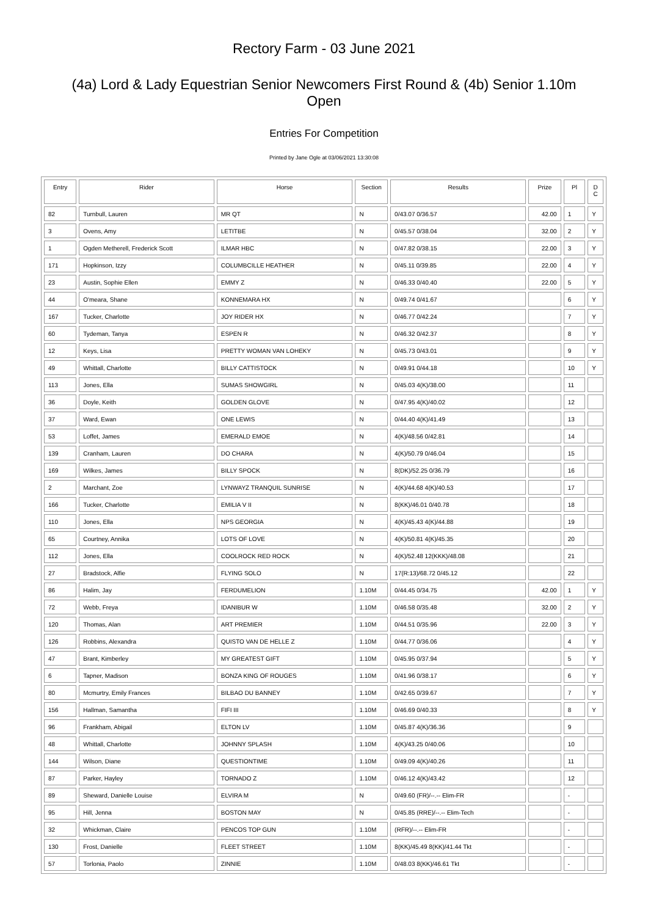Rectory Farm - 03 June 2021
(4a) Lord & Lady Equestrian Senior Newcomers First Round & (4b) Senior 1.10m Open
Entries For Competition
Printed by Jane Ogle at 03/06/2021 13:30:08
| Entry | Rider | Horse | Section | Results | Prize | Pl | D C |
| --- | --- | --- | --- | --- | --- | --- | --- |
| 82 | Turnbull, Lauren | MR QT | N | 0/43.07 0/36.57 | 42.00 | 1 | Y |
| 3 | Ovens, Amy | LETITBE | N | 0/45.57 0/38.04 | 32.00 | 2 | Y |
| 1 | Ogden Metherell, Frederick Scott | ILMAR HBC | N | 0/47.82 0/38.15 | 22.00 | 3 | Y |
| 171 | Hopkinson, Izzy | COLUMBCILLE HEATHER | N | 0/45.11 0/39.85 | 22.00 | 4 | Y |
| 23 | Austin, Sophie Ellen | EMMY Z | N | 0/46.33 0/40.40 | 22.00 | 5 | Y |
| 44 | O'meara, Shane | KONNEMARA HX | N | 0/49.74 0/41.67 | | 6 | Y |
| 167 | Tucker, Charlotte | JOY RIDER HX | N | 0/46.77 0/42.24 | | 7 | Y |
| 60 | Tydeman, Tanya | ESPEN R | N | 0/46.32 0/42.37 | | 8 | Y |
| 12 | Keys, Lisa | PRETTY WOMAN VAN LOHEKY | N | 0/45.73 0/43.01 | | 9 | Y |
| 49 | Whittall, Charlotte | BILLY CATTISTOCK | N | 0/49.91 0/44.18 | | 10 | Y |
| 113 | Jones, Ella | SUMAS SHOWGIRL | N | 0/45.03 4(K)/38.00 | | 11 | |
| 36 | Doyle, Keith | GOLDEN GLOVE | N | 0/47.95 4(K)/40.02 | | 12 | |
| 37 | Ward, Ewan | ONE LEWIS | N | 0/44.40 4(K)/41.49 | | 13 | |
| 53 | Loffet, James | EMERALD EMOE | N | 4(K)/48.56 0/42.81 | | 14 | |
| 139 | Cranham, Lauren | DO CHARA | N | 4(K)/50.79 0/46.04 | | 15 | |
| 169 | Wilkes, James | BILLY SPOCK | N | 8(DK)/52.25 0/36.79 | | 16 | |
| 2 | Marchant, Zoe | LYNWAYZ TRANQUIL SUNRISE | N | 4(K)/44.68 4(K)/40.53 | | 17 | |
| 166 | Tucker, Charlotte | EMILIA V II | N | 8(KK)/46.01 0/40.78 | | 18 | |
| 110 | Jones, Ella | NPS GEORGIA | N | 4(K)/45.43 4(K)/44.88 | | 19 | |
| 65 | Courtney, Annika | LOTS OF LOVE | N | 4(K)/50.81 4(K)/45.35 | | 20 | |
| 112 | Jones, Ella | COOLROCK RED ROCK | N | 4(K)/52.48 12(KKK)/48.08 | | 21 | |
| 27 | Bradstock, Alfie | FLYING SOLO | N | 17(R:13)/68.72 0/45.12 | | 22 | |
| 86 | Halim, Jay | FERDUMELION | 1.10M | 0/44.45 0/34.75 | 42.00 | 1 | Y |
| 72 | Webb, Freya | IDANIBUR W | 1.10M | 0/46.58 0/35.48 | 32.00 | 2 | Y |
| 120 | Thomas, Alan | ART PREMIER | 1.10M | 0/44.51 0/35.96 | 22.00 | 3 | Y |
| 126 | Robbins, Alexandra | QUISTO VAN DE HELLE Z | 1.10M | 0/44.77 0/36.06 | | 4 | Y |
| 47 | Brant, Kimberley | MY GREATEST GIFT | 1.10M | 0/45.95 0/37.94 | | 5 | Y |
| 6 | Tapner, Madison | BONZA KING OF ROUGES | 1.10M | 0/41.96 0/38.17 | | 6 | Y |
| 80 | Mcmurtry, Emily Frances | BILBAO DU BANNEY | 1.10M | 0/42.65 0/39.67 | | 7 | Y |
| 156 | Hallman, Samantha | FIFI III | 1.10M | 0/46.69 0/40.33 | | 8 | Y |
| 96 | Frankham, Abigail | ELTON LV | 1.10M | 0/45.87 4(K)/36.36 | | 9 | |
| 48 | Whittall, Charlotte | JOHNNY SPLASH | 1.10M | 4(K)/43.25 0/40.06 | | 10 | |
| 144 | Wilson, Diane | QUESTIONTIME | 1.10M | 0/49.09 4(K)/40.26 | | 11 | |
| 87 | Parker, Hayley | TORNADO Z | 1.10M | 0/46.12 4(K)/43.42 | | 12 | |
| 89 | Sheward, Danielle Louise | ELVIRA M | N | 0/49.60 (FR)/--.-- Elim-FR | | - | |
| 95 | Hill, Jenna | BOSTON MAY | N | 0/45.85 (RRE)/--.-- Elim-Tech | | - | |
| 32 | Whickman, Claire | PENCOS TOP GUN | 1.10M | (RFR)/--.-- Elim-FR | | - | |
| 130 | Frost, Danielle | FLEET STREET | 1.10M | 8(KK)/45.49 8(KK)/41.44 Tkt | | - | |
| 57 | Torlonia, Paolo | ZINNIE | 1.10M | 0/48.03 8(KK)/46.61 Tkt | | - | |